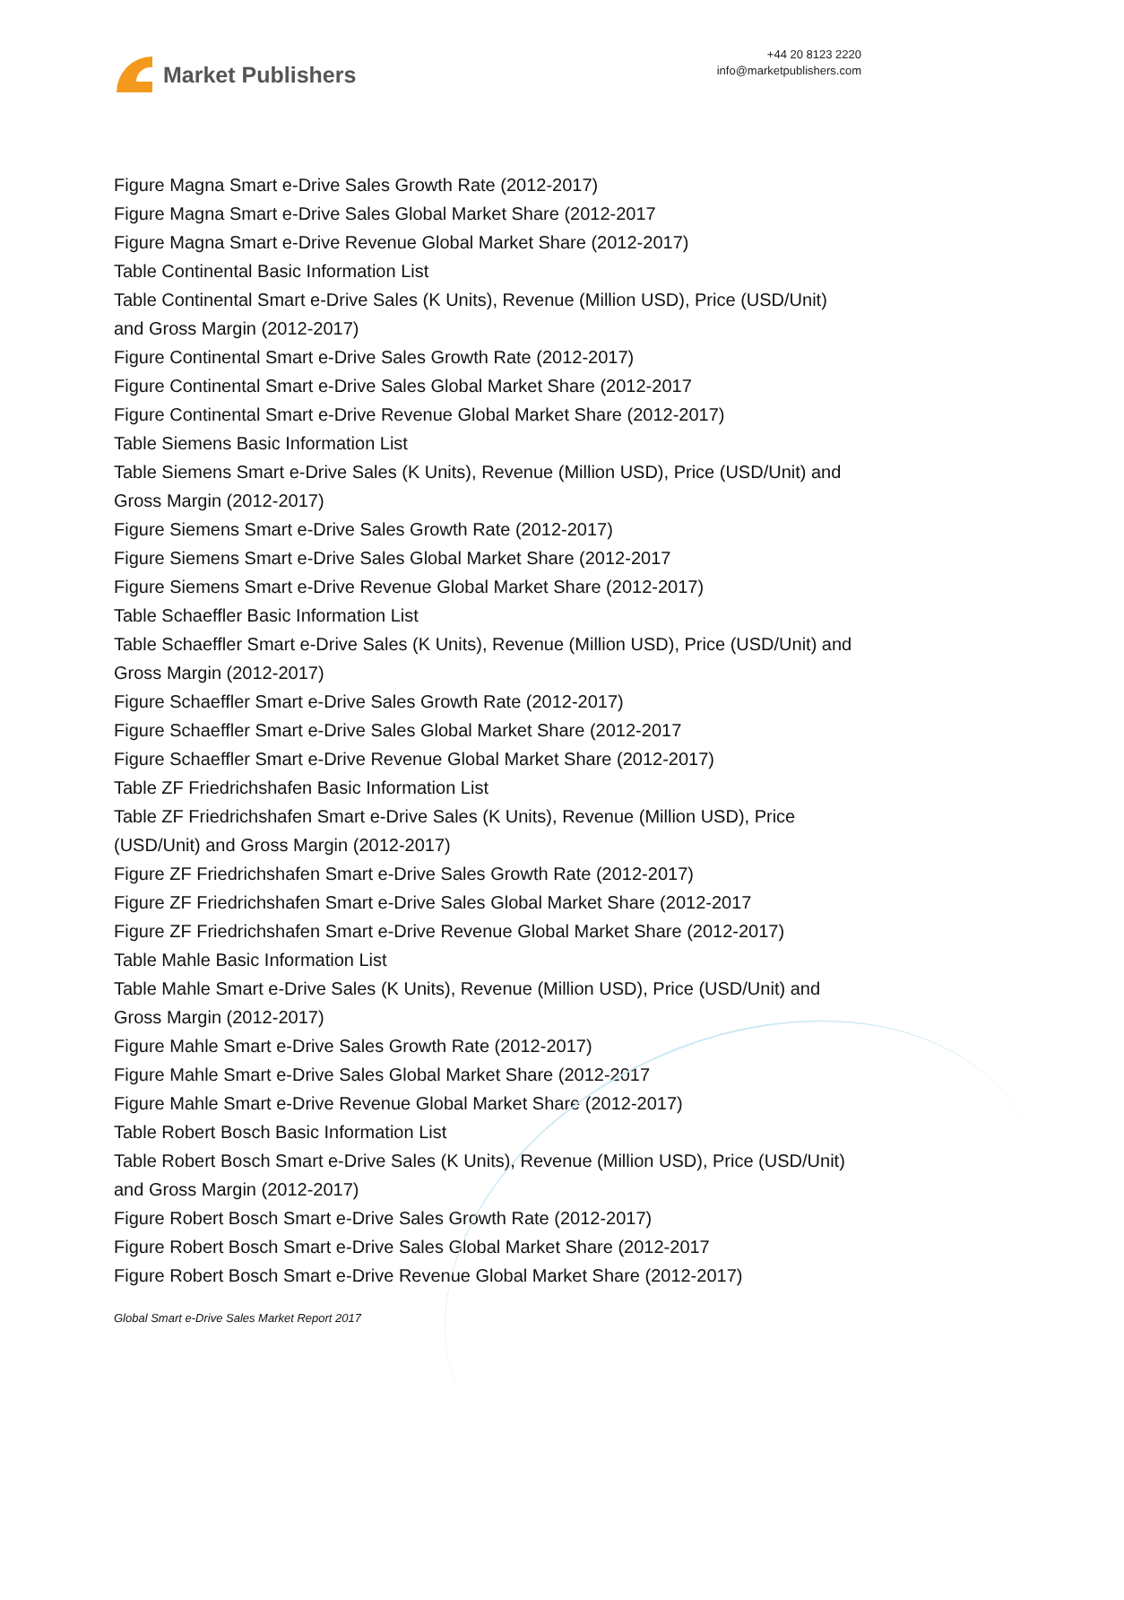Market Publishers
+44 20 8123 2220
info@marketpublishers.com
Figure Magna Smart e-Drive Sales Growth Rate (2012-2017)
Figure Magna Smart e-Drive Sales Global Market Share (2012-2017
Figure Magna Smart e-Drive Revenue Global Market Share (2012-2017)
Table Continental Basic Information List
Table Continental Smart e-Drive Sales (K Units), Revenue (Million USD), Price (USD/Unit) and Gross Margin (2012-2017)
Figure Continental Smart e-Drive Sales Growth Rate (2012-2017)
Figure Continental Smart e-Drive Sales Global Market Share (2012-2017
Figure Continental Smart e-Drive Revenue Global Market Share (2012-2017)
Table Siemens Basic Information List
Table Siemens Smart e-Drive Sales (K Units), Revenue (Million USD), Price (USD/Unit) and Gross Margin (2012-2017)
Figure Siemens Smart e-Drive Sales Growth Rate (2012-2017)
Figure Siemens Smart e-Drive Sales Global Market Share (2012-2017
Figure Siemens Smart e-Drive Revenue Global Market Share (2012-2017)
Table Schaeffler Basic Information List
Table Schaeffler Smart e-Drive Sales (K Units), Revenue (Million USD), Price (USD/Unit) and Gross Margin (2012-2017)
Figure Schaeffler Smart e-Drive Sales Growth Rate (2012-2017)
Figure Schaeffler Smart e-Drive Sales Global Market Share (2012-2017
Figure Schaeffler Smart e-Drive Revenue Global Market Share (2012-2017)
Table ZF Friedrichshafen Basic Information List
Table ZF Friedrichshafen Smart e-Drive Sales (K Units), Revenue (Million USD), Price (USD/Unit) and Gross Margin (2012-2017)
Figure ZF Friedrichshafen Smart e-Drive Sales Growth Rate (2012-2017)
Figure ZF Friedrichshafen Smart e-Drive Sales Global Market Share (2012-2017
Figure ZF Friedrichshafen Smart e-Drive Revenue Global Market Share (2012-2017)
Table Mahle Basic Information List
Table Mahle Smart e-Drive Sales (K Units), Revenue (Million USD), Price (USD/Unit) and Gross Margin (2012-2017)
Figure Mahle Smart e-Drive Sales Growth Rate (2012-2017)
Figure Mahle Smart e-Drive Sales Global Market Share (2012-2017
Figure Mahle Smart e-Drive Revenue Global Market Share (2012-2017)
Table Robert Bosch Basic Information List
Table Robert Bosch Smart e-Drive Sales (K Units), Revenue (Million USD), Price (USD/Unit) and Gross Margin (2012-2017)
Figure Robert Bosch Smart e-Drive Sales Growth Rate (2012-2017)
Figure Robert Bosch Smart e-Drive Sales Global Market Share (2012-2017
Figure Robert Bosch Smart e-Drive Revenue Global Market Share (2012-2017)
Global Smart e-Drive Sales Market Report 2017